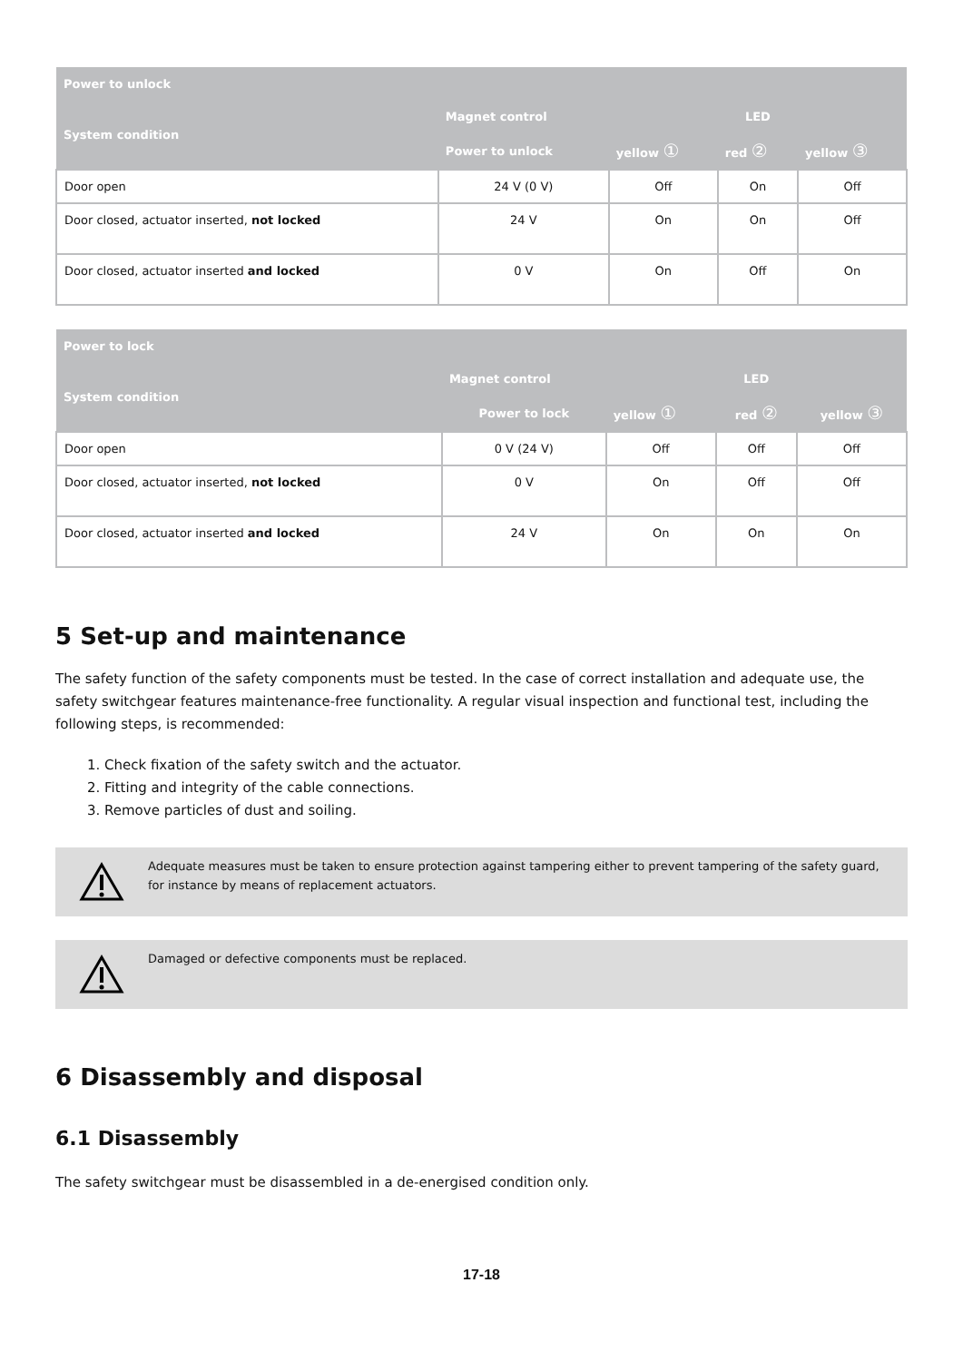| Power to unlock | | | | |
| --- | --- | --- | --- | --- |
| System condition | Magnet control | LED | | |
| | Power to unlock | yellow ① | red ② | yellow ③ |
| Door open | 24 V (0 V) | Off | On | Off |
| Door closed, actuator inserted, not locked | 24 V | On | On | Off |
| Door closed, actuator inserted and locked | 0 V | On | Off | On |
| Power to lock | | | | |
| --- | --- | --- | --- | --- |
| System condition | Magnet control | LED | | |
| | Power to lock | yellow ① | red ② | yellow ③ |
| Door open | 0 V (24 V) | Off | Off | Off |
| Door closed, actuator inserted, not locked | 0 V | On | Off | Off |
| Door closed, actuator inserted and locked | 24 V | On | On | On |
5 Set-up and maintenance
The safety function of the safety components must be tested. In the case of correct installation and adequate use, the safety switchgear features maintenance-free functionality. A regular visual inspection and functional test, including the following steps, is recommended:
1. Check fixation of the safety switch and the actuator.
2. Fitting and integrity of the cable connections.
3. Remove particles of dust and soiling.
Adequate measures must be taken to ensure protection against tampering either to prevent tampering of the safety guard, for instance by means of replacement actuators.
Damaged or defective components must be replaced.
6 Disassembly and disposal
6.1 Disassembly
The safety switchgear must be disassembled in a de-energised condition only.
17-18